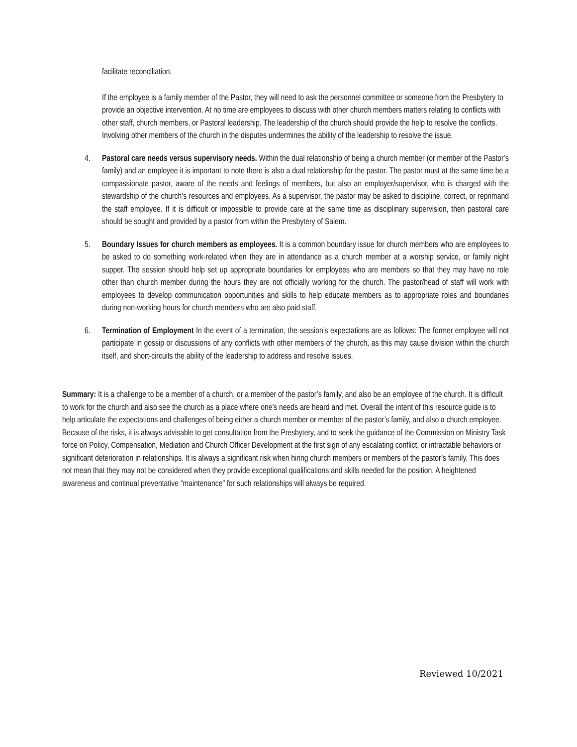facilitate reconciliation.
If the employee is a family member of the Pastor, they will need to ask the personnel committee or someone from the Presbytery to provide an objective intervention. At no time are employees to discuss with other church members matters relating to conflicts with other staff, church members, or Pastoral leadership. The leadership of the church should provide the help to resolve the conflicts. Involving other members of the church in the disputes undermines the ability of the leadership to resolve the issue.
4. Pastoral care needs versus supervisory needs. Within the dual relationship of being a church member (or member of the Pastor’s family) and an employee it is important to note there is also a dual relationship for the pastor. The pastor must at the same time be a compassionate pastor, aware of the needs and feelings of members, but also an employer/supervisor, who is charged with the stewardship of the church’s resources and employees. As a supervisor, the pastor may be asked to discipline, correct, or reprimand the staff employee. If it is difficult or impossible to provide care at the same time as disciplinary supervision, then pastoral care should be sought and provided by a pastor from within the Presbytery of Salem.
5. Boundary Issues for church members as employees. It is a common boundary issue for church members who are employees to be asked to do something work-related when they are in attendance as a church member at a worship service, or family night supper. The session should help set up appropriate boundaries for employees who are members so that they may have no role other than church member during the hours they are not officially working for the church. The pastor/head of staff will work with employees to develop communication opportunities and skills to help educate members as to appropriate roles and boundaries during non-working hours for church members who are also paid staff.
6. Termination of Employment In the event of a termination, the session’s expectations are as follows: The former employee will not participate in gossip or discussions of any conflicts with other members of the church, as this may cause division within the church itself, and short-circuits the ability of the leadership to address and resolve issues.
Summary: It is a challenge to be a member of a church, or a member of the pastor’s family, and also be an employee of the church. It is difficult to work for the church and also see the church as a place where one’s needs are heard and met. Overall the intent of this resource guide is to help articulate the expectations and challenges of being either a church member or member of the pastor’s family, and also a church employee. Because of the risks, it is always advisable to get consultation from the Presbytery, and to seek the guidance of the Commission on Ministry Task force on Policy, Compensation, Mediation and Church Officer Development at the first sign of any escalating conflict, or intractable behaviors or significant deterioration in relationships. It is always a significant risk when hiring church members or members of the pastor’s family. This does not mean that they may not be considered when they provide exceptional qualifications and skills needed for the position. A heightened awareness and continual preventative “maintenance” for such relationships will always be required.
Reviewed 10/2021